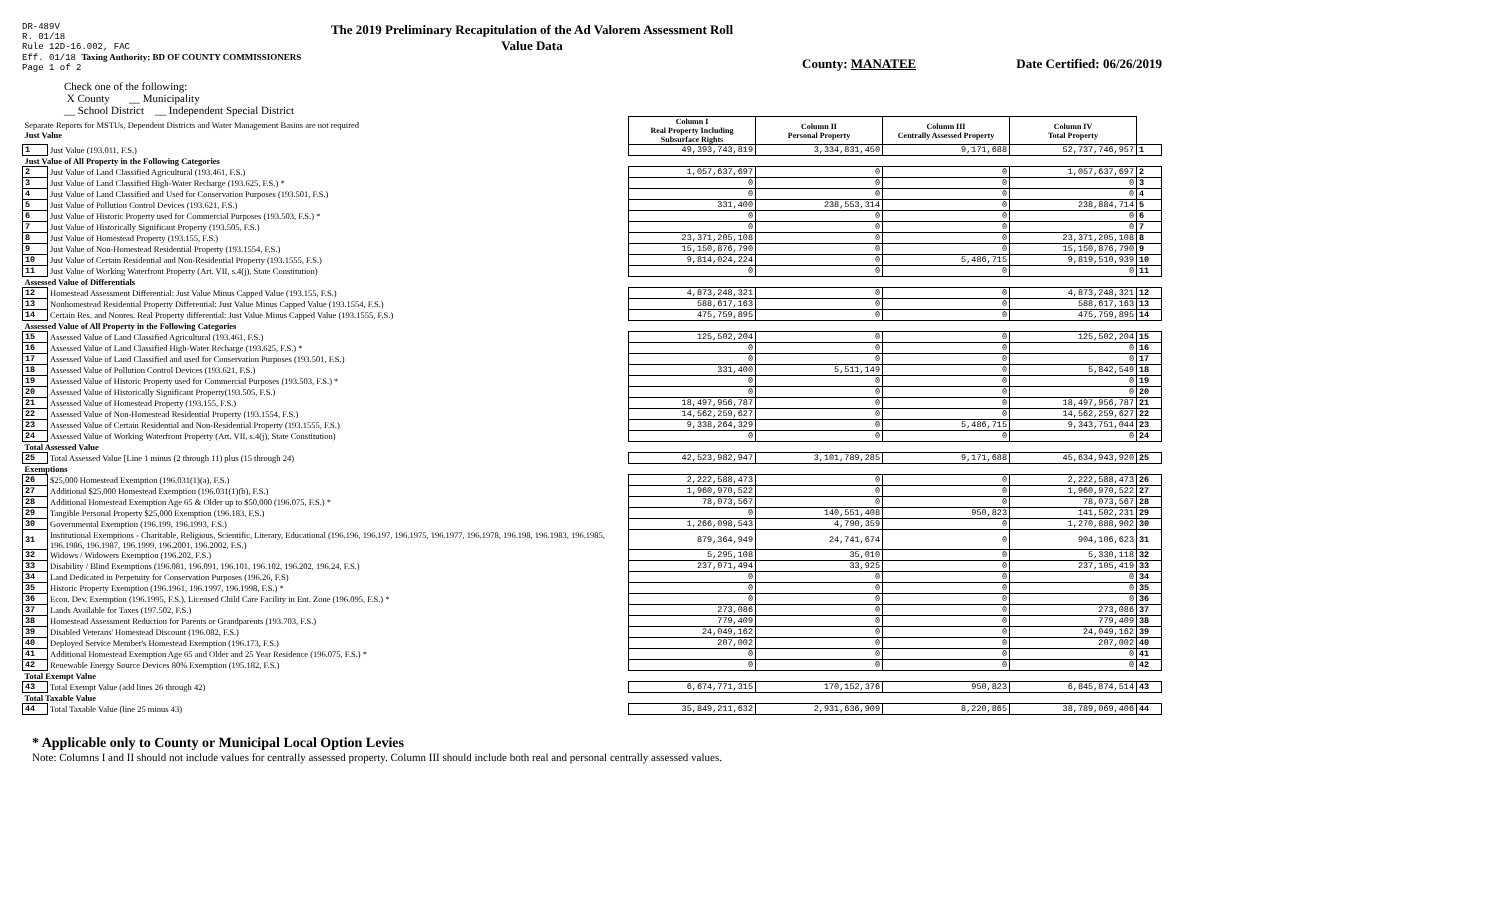DR-489V
R. 01/18
Rule 12D-16.002, FAC
Eff. 01/18 Taxing Authority: BD OF COUNTY COMMISSIONERS
Page 1 of 2
The 2019 Preliminary Recapitulation of the Ad Valorem Assessment Roll
Value Data
County: MANATEE Date Certified: 06/26/2019
Check one of the following:
X County __ Municipality
__ School District __ Independent Special District
| Separate Reports for MSTUs, Dependent Districts and Water Management Basins are not required Just Value | | Column I Real Property Including Subsurface Rights | Column II Personal Property | Column III Centrally Assessed Property | Column IV Total Property | |
| 1 | Just Value (193.011, F.S.) | 49,393,743,819 | 3,334,831,450 | 9,171,688 | 52,737,746,957 | 1 |
| Just Value of All Property in the Following Categories | | | | | | |
| 2 | Just Value of Land Classified Agricultural (193.461, F.S.) | 1,057,637,697 | 0 | 0 | 1,057,637,697 | 2 |
| 3 | Just Value of Land Classified High-Water Recharge (193.625, F.S.) * | 0 | 0 | 0 | 0 | 3 |
| 4 | Just Value of Land Classified and Used for Conservation Purposes (193.501, F.S.) | 0 | 0 | 0 | 0 | 4 |
| 5 | Just Value of Pollution Control Devices (193.621, F.S.) | 331,400 | 238,553,314 | 0 | 238,884,714 | 5 |
| 6 | Just Value of Historic Property used for Commercial Purposes (193.503, F.S.) * | 0 | 0 | 0 | 0 | 6 |
| 7 | Just Value of Historically Significant Property (193.505, F.S.) | 0 | 0 | 0 | 0 | 7 |
| 8 | Just Value of Homestead Property (193.155, F.S.) | 23,371,205,108 | 0 | 0 | 23,371,205,108 | 8 |
| 9 | Just Value of Non-Homestead Residential Property (193.1554, F.S.) | 15,150,876,790 | 0 | 0 | 15,150,876,790 | 9 |
| 10 | Just Value of Certain Residential and Non-Residential Property (193.1555, F.S.) | 9,814,024,224 | 0 | 5,486,715 | 9,819,510,939 | 10 |
| 11 | Just Value of Working Waterfront Property (Art. VII, s.4(j), State Constitution) | 0 | 0 | 0 | 0 | 11 |
| Assessed Value of Differentials | | | | | | |
| 12 | Homestead Assessment Differential: Just Value Minus Capped Value (193.155, F.S.) | 4,873,248,321 | 0 | 0 | 4,873,248,321 | 12 |
| 13 | Nonhomestead Residential Property Differential: Just Value Minus Capped Value (193.1554, F.S.) | 588,617,163 | 0 | 0 | 588,617,163 | 13 |
| 14 | Certain Res. and Nonres. Real Property differential: Just Value Minus Capped Value (193.1555, F.S.) | 475,759,895 | 0 | 0 | 475,759,895 | 14 |
| Assessed Value of All Property in the Following Categories | | | | | | |
| 15 | Assessed Value of Land Classified Agricultural (193.461, F.S.) | 125,502,204 | 0 | 0 | 125,502,204 | 15 |
| 16 | Assessed Value of Land Classified High-Water Recharge (193.625, F.S.) * | 0 | 0 | 0 | 0 | 16 |
| 17 | Assessed Value of Land Classified and used for Conservation Purposes (193.501, F.S.) | 0 | 0 | 0 | 0 | 17 |
| 18 | Assessed Value of Pollution Control Devices (193.621, F.S.) | 331,400 | 5,511,149 | 0 | 5,842,549 | 18 |
| 19 | Assessed Value of Historic Property used for Commercial Purposes (193.503, F.S.) * | 0 | 0 | 0 | 0 | 19 |
| 20 | Assessed Value of Historically Significant Property(193.505, F.S.) | 0 | 0 | 0 | 0 | 20 |
| 21 | Assessed Value of Homestead Property (193.155, F.S.) | 18,497,956,787 | 0 | 0 | 18,497,956,787 | 21 |
| 22 | Assessed Value of Non-Homestead Residential Property (193.1554, F.S.) | 14,562,259,627 | 0 | 0 | 14,562,259,627 | 22 |
| 23 | Assessed Value of Certain Residential and Non-Residential Property (193.1555, F.S.) | 9,338,264,329 | 0 | 5,486,715 | 9,343,751,044 | 23 |
| 24 | Assessed Value of Working Waterfront Property (Art. VII, s.4(j), State Constitution) | 0 | 0 | 0 | 0 | 24 |
| Total Assessed Value | | | | | | |
| 25 | Total Assessed Value [Line 1 minus (2 through 11) plus (15 through 24) | 42,523,982,947 | 3,101,789,285 | 9,171,688 | 45,634,943,920 | 25 |
| Exemptions | | | | | | |
| 26 | $25,000 Homestead Exemption (196.031(1)(a), F.S.) | 2,222,588,473 | 0 | 0 | 2,222,588,473 | 26 |
| 27 | Additional $25,000 Homestead Exemption (196.031(1)(b), F.S.) | 1,960,970,522 | 0 | 0 | 1,960,970,522 | 27 |
| 28 | Additional Homestead Exemption Age 65 & Older up to $50,000 (196.075, F.S.) * | 78,073,567 | 0 | 0 | 78,073,567 | 28 |
| 29 | Tangible Personal Property $25,000 Exemption (196.183, F.S.) | 0 | 140,551,408 | 950,823 | 141,502,231 | 29 |
| 30 | Governmental Exemption (196.199, 196.1993, F.S.) | 1,266,098,543 | 4,790,359 | 0 | 1,270,888,902 | 30 |
| 31 | Institutional Exemptions - Charitable, Religious, Scientific, Literary, Educational (196.196, 196.197, 196.1975, 196.1977, 196.1978, 196.198, 196.1983, 196.1985, 196.1986, 196.1987, 196.1999, 196.2001, 196.2002, F.S.) | 879,364,949 | 24,741,674 | 0 | 904,106,623 | 31 |
| 32 | Widows / Widowers Exemption (196.202, F.S.) | 5,295,108 | 35,010 | 0 | 5,330,118 | 32 |
| 33 | Disability / Blind Exemptions (196.081, 196.091, 196.101, 196.102, 196.202, 196.24, F.S.) | 237,071,494 | 33,925 | 0 | 237,105,419 | 33 |
| 34 | Land Dedicated in Perpetuity for Conservation Purposes (196.26, F.S) | 0 | 0 | 0 | 0 | 34 |
| 35 | Historic Property Exemption (196.1961, 196.1997, 196.1998, F.S.) * | 0 | 0 | 0 | 0 | 35 |
| 36 | Econ. Dev. Exemption (196.1995, F.S.), Licensed Child Care Facility in Ent. Zone (196.095, F.S.) * | 0 | 0 | 0 | 0 | 36 |
| 37 | Lands Available for Taxes (197.502, F.S.) | 273,086 | 0 | 0 | 273,086 | 37 |
| 38 | Homestead Assessment Reduction for Parents or Grandparents (193.703, F.S.) | 779,409 | 0 | 0 | 779,409 | 38 |
| 39 | Disabled Veterans' Homestead Discount (196.082, F.S.) | 24,049,162 | 0 | 0 | 24,049,162 | 39 |
| 40 | Deployed Service Member's Homestead Exemption (196.173, F.S.) | 207,002 | 0 | 0 | 207,002 | 40 |
| 41 | Additional Homestead Exemption Age 65 and Older and 25 Year Residence (196.075, F.S.) * | 0 | 0 | 0 | 0 | 41 |
| 42 | Renewable Energy Source Devices 80% Exemption (195.182, F.S.) | 0 | 0 | 0 | 0 | 42 |
| Total Exempt Value | | | | | | |
| 43 | Total Exempt Value (add lines 26 through 42) | 6,674,771,315 | 170,152,376 | 950,823 | 6,845,874,514 | 43 |
| Total Taxable Value | | | | | | |
| 44 | Total Taxable Value (line 25 minus 43) | 35,849,211,632 | 2,931,636,909 | 8,220,865 | 38,789,069,406 | 44 |
* Applicable only to County or Municipal Local Option Levies
Note: Columns I and II should not include values for centrally assessed property. Column III should include both real and personal centrally assessed values.